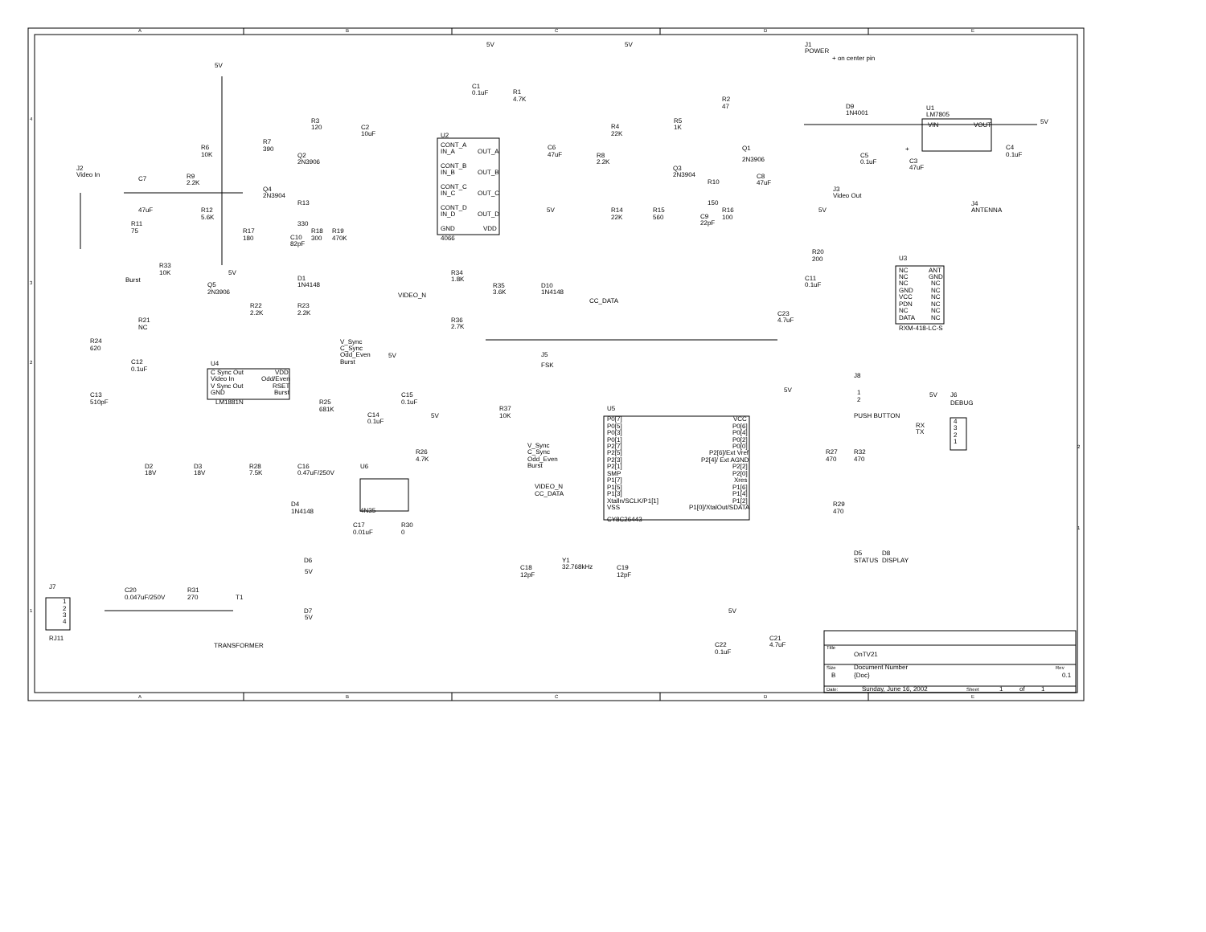A
B
C
D
E
5V
5V
J1
POWER
+ on center pin
5V
C1
0.1uF
R1
4.7K
R2
47
D9
1N4001
U1
LM7805
4
R3
120
R5
1K
VIN
VOUT
5V
C2
10uF
R4
22K
U2
R7
390
CONT_A
IN_A
OUT_A
Q1
R6
10K
C6
47uF
+
C4
0.1uF
Q2
2N3906
R8
2.2K
C5
0.1uF
C3
47uF
2N3906
CONT_B
IN_B
OUT_B
Q3
2N3904
J2
Video In
R9
2.2K
C7
C8
47uF
R10
CONT_C
IN_C
OUT_C
Q4
2N3904
J3
Video Out
R13
150
J4
ANTENNA
CONT_D
IN_D
OUT_D
5V
5V
47uF
R12
5.6K
R14
22K
R15
560
R16
100
C9
22pF
R11
75
330
GND
VDD
R17
180
R18
300
R19
470K
C10
82pF
4066
R20
200
U3
R33
10K
NC
ANT
5V
R34
1.8K
NC
GND
D1
1N4148
C11
0.1uF
Burst
3
NC
NC
Q5
2N3906
R35
3.6K
D10
1N4148
GND
NC
VIDEO_N
VCC
NC
CC_DATA
R22
2.2K
R23
2.2K
PDN
NC
NC
NC
C23
4.7uF
DATA
NC
R21
NC
R36
2.7K
RXM-418-LC-S
R24
620
V_Sync
C_Sync
Odd_Even
J5
5V
C12
0.1uF
Burst
U4
FSK
2
C Sync Out
VDD
J8
Video In
Odd/Even
V Sync Out
RSET
5V
1
2
GND
Burst
5V
J6
C13
510pF
C15
0.1uF
LM1881N
DEBUG
R25
681K
R37
10K
U5
C14
0.1uF
5V
PUSH BUTTON
P0[7]
VCC
4
P0[5]
P0[6]
RX
3
P0[3]
P0[4]
TX
2
P0[1]
P0[2]
1
V_Sync
P2[7]
P0[0]
2
C_Sync
P2[5]
P2[6]/Ext Vref
R26
4.7K
R27
470
R32
470
Odd_Even
P2[3]
P2[4]/ Ext AGND
Burst
P2[1]
P2[2]
D2
18V
D3
18V
R28
7.5K
C16
0.47uF/250V
U6
SMP
P2[0]
P1[7]
Xres
VIDEO_N
P1[5]
P1[6]
CC_DATA
P1[3]
P1[4]
Xtalln/SCLK/P1[1]
P1[2]
D4
1N4148
R29
470
VSS
P1[0]/XtalOut/SDATA
4N35
CY8C26443
C17
0.01uF
R30
0
1
D5
D8
STATUS
DISPLAY
D6
Y1
32.768kHz
5V
C18
12pF
C19
12pF
J7
C20
0.047uF/250V
R31
270
T1
1
2
3
4
5V
D7
5V
1
C21
4.7uF
RJ11
TRANSFORMER
C22
0.1uF
Title
OnTV21
Size
Document Number
Rev
B
{Doc}
0.1
Date:
Sunday, June 16, 2002
Sheet
1
of
1
A
B
C
D
E